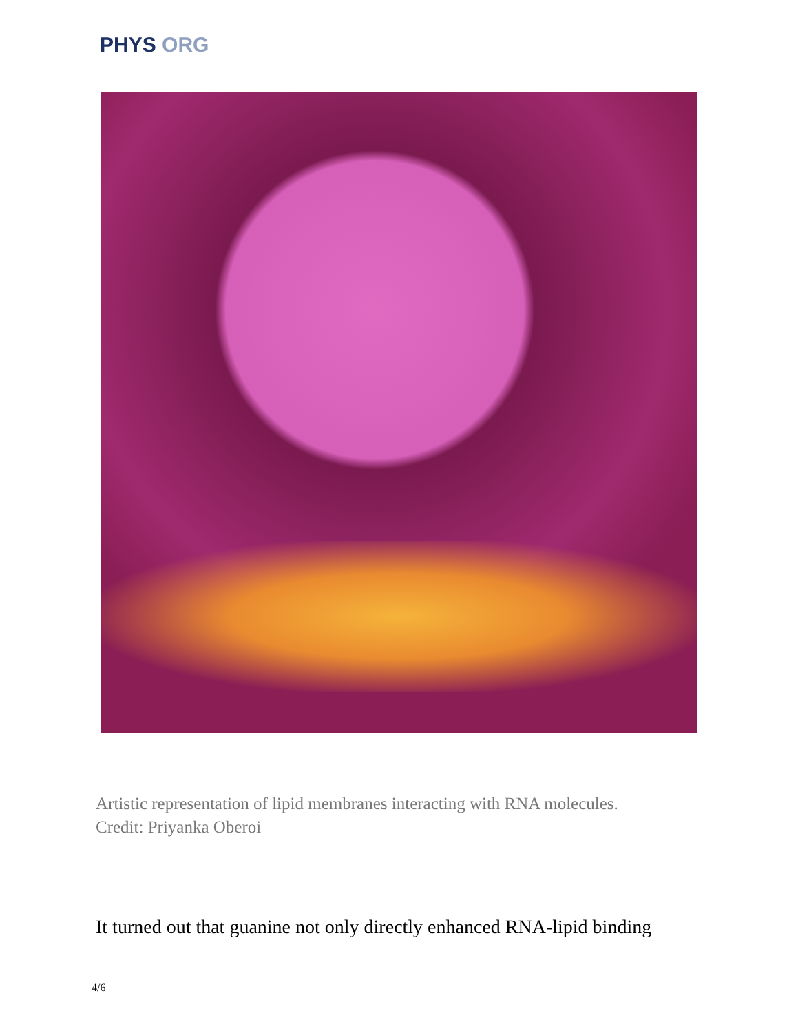PHYS ORG
Artistic representation of lipid membranes interacting with RNA molecules.
Credit: Priyanka Oberoi
It turned out that guanine not only directly enhanced RNA-lipid binding
4/6